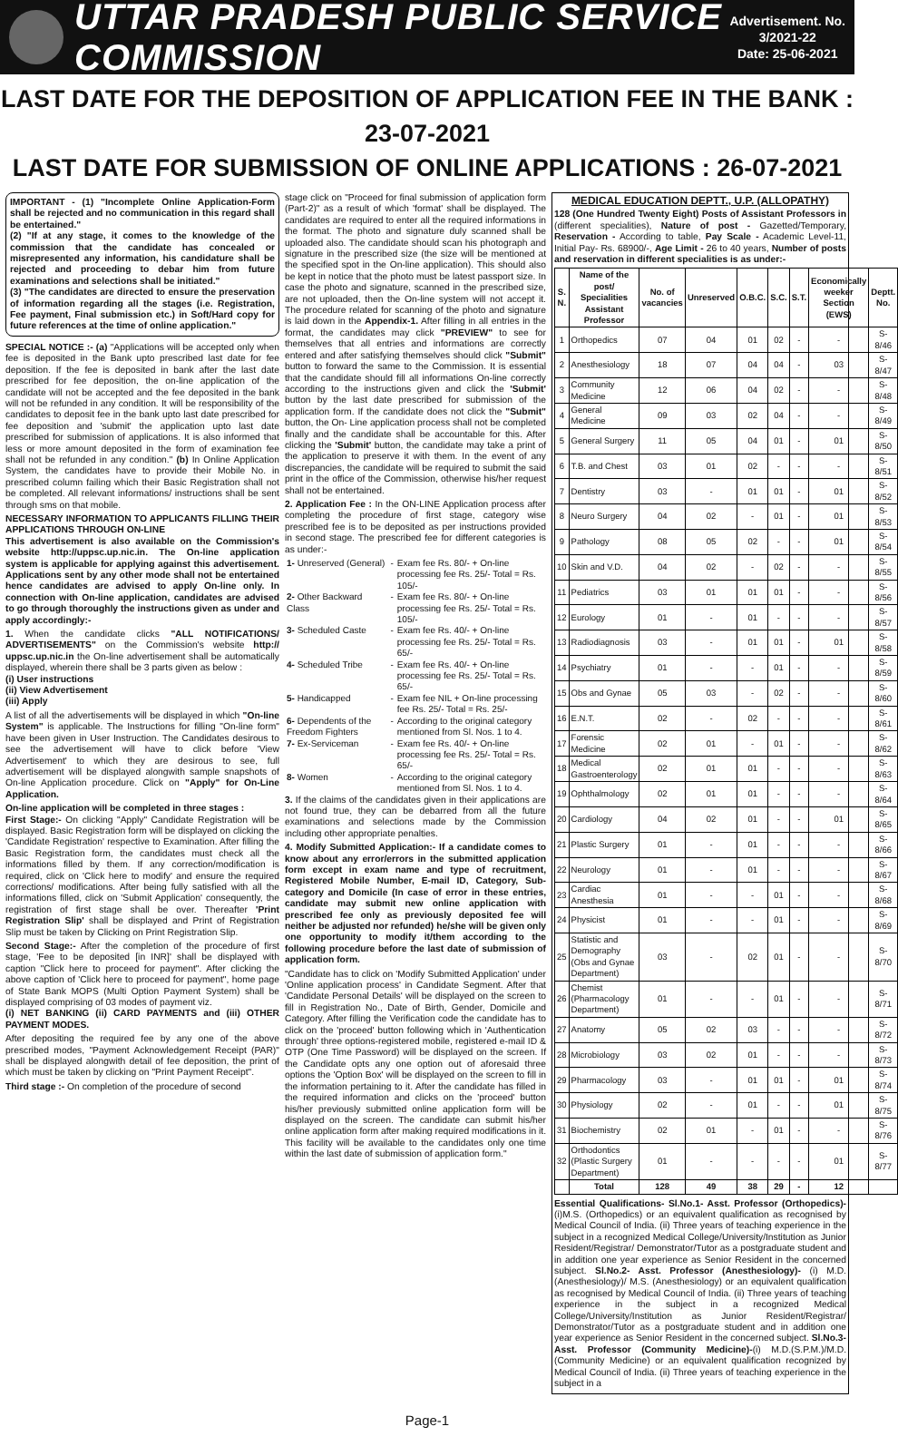UTTAR PRADESH PUBLIC SERVICE COMMISSION
Advertisement. No.
3/2021-22
Date: 25-06-2021
LAST DATE FOR THE DEPOSITION OF APPLICATION FEE IN THE BANK : 23-07-2021
LAST DATE FOR SUBMISSION OF ONLINE APPLICATIONS : 26-07-2021
IMPORTANT - (1) "Incomplete Online Application-Form shall be rejected and no communication in this regard shall be entertained."
(2) "If at any stage, it comes to the knowledge of the commission that the candidate has concealed or misrepresented any information, his candidature shall be rejected and proceeding to debar him from future examinations and selections shall be initiated."
(3) "The candidates are directed to ensure the preservation of information regarding all the stages (i.e. Registration, Fee payment, Final submission etc.) in Soft/Hard copy for future references at the time of online application."
SPECIAL NOTICE :- (a) "Applications will be accepted only when fee is deposited in the Bank upto prescribed last date for fee deposition. If the fee is deposited in bank after the last date prescribed for fee deposition, the on-line application of the candidate will not be accepted and the fee deposited in the bank will not be refunded in any condition. It will be responsibility of the candidates to deposit fee in the bank upto last date prescribed for fee deposition and 'submit' the application upto last date prescribed for submission of applications. It is also informed that less or more amount deposited in the form of examination fee shall not be refunded in any condition." (b) In Online Application System, the candidates have to provide their Mobile No. in prescribed column failing which their Basic Registration shall not be completed. All relevant informations/ instructions shall be sent through sms on that mobile.
NECESSARY INFORMATION TO APPLICANTS FILLING THEIR APPLICATIONS THROUGH ON-LINE
This advertisement is also available on the Commission's website http://uppsc.up.nic.in. The On-line application system is applicable for applying against this advertisement. Applications sent by any other mode shall not be entertained hence candidates are advised to apply On-line only. In connection with On-line application, candidates are advised to go through thoroughly the instructions given as under and apply accordingly:-
1. When the candidate clicks "ALL NOTIFICATIONS/ ADVERTISEMENTS" on the Commission's website http:// uppsc.up.nic.in the On-line advertisement shall be automatically displayed, wherein there shall be 3 parts given as below :
(i) User instructions
(ii) View Advertisement
(iii) Apply
A list of all the advertisements will be displayed in which "On-line System" is applicable. The Instructions for filling "On-line form" have been given in User Instruction. The Candidates desirous to see the advertisement will have to click before 'View Advertisement' to which they are desirous to see, full advertisement will be displayed alongwith sample snapshots of On-line Application procedure. Click on "Apply" for On-Line Application.
On-line application will be completed in three stages :
First Stage:- On clicking "Apply" Candidate Registration will be displayed. Basic Registration form will be displayed on clicking the 'Candidate Registration' respective to Examination. After filling the Basic Registration form, the candidates must check all the informations filled by them. If any correction/modification is required, click on 'Click here to modify' and ensure the required corrections/ modifications. After being fully satisfied with all the informations filled, click on 'Submit Application' consequently, the registration of first stage shall be over. Thereafter 'Print Registration Slip' shall be displayed and Print of Registration Slip must be taken by Clicking on Print Registration Slip.
Second Stage:- After the completion of the procedure of first stage, 'Fee to be deposited [in INR]' shall be displayed with caption "Click here to proceed for payment". After clicking the above caption of 'Click here to proceed for payment", home page of State Bank MOPS (Multi Option Payment System) shall be displayed comprising of 03 modes of payment viz.
(i) NET BANKING (ii) CARD PAYMENTS and (iii) OTHER PAYMENT MODES.
After depositing the required fee by any one of the above prescribed modes, "Payment Acknowledgement Receipt (PAR)" shall be displayed alongwith detail of fee deposition, the print of which must be taken by clicking on "Print Payment Receipt".
Third stage :- On completion of the procedure of second
stage click on "Proceed for final submission of application form (Part-2)" as a result of which 'format' shall be displayed. The candidates are required to enter all the required informations in the format. The photo and signature duly scanned shall be uploaded also. The candidate should scan his photograph and signature in the prescribed size (the size will be mentioned at the specified spot in the On-line application). This should also be kept in notice that the photo must be latest passport size. In case the photo and signature, scanned in the prescribed size, are not uploaded, then the On-line system will not accept it. The procedure related for scanning of the photo and signature is laid down in the Appendix-1. After filling in all entries in the format, the candidates may click "PREVIEW" to see for themselves that all entries and informations are correctly entered and after satisfying themselves should click "Submit" button to forward the same to the Commission. It is essential that the candidate should fill all informations On-line correctly according to the instructions given and click the 'Submit' button by the last date prescribed for submission of the application form. If the candidate does not click the "Submit" button, the On- Line application process shall not be completed finally and the candidate shall be accountable for this. After clicking the 'Submit' button, the candidate may take a print of the application to preserve it with them. In the event of any discrepancies, the candidate will be required to submit the said print in the office of the Commission, otherwise his/her request shall not be entertained.
2. Application Fee : In the ON-LINE Application process after completing the procedure of first stage, category wise prescribed fee is to be deposited as per instructions provided in second stage. The prescribed fee for different categories is as under:-
| 1- Unreserved (General) | - | Exam fee Rs. 80/- + On-line processing fee Rs. 25/- Total = Rs. 105/- |
| 2- Other Backward Class | - | Exam fee Rs. 80/- + On-line processing fee Rs. 25/- Total = Rs. 105/- |
| 3- Scheduled Caste | - | Exam fee Rs. 40/- + On-line processing fee Rs. 25/- Total = Rs. 65/- |
| 4- Scheduled Tribe | - | Exam fee Rs. 40/- + On-line processing fee Rs. 25/- Total = Rs. 65/- |
| 5- Handicapped | - | Exam fee NIL + On-line processing fee Rs. 25/- Total = Rs. 25/- |
| 6- Dependents of the Freedom Fighters | - | According to the original category mentioned from Sl. Nos. 1 to 4. |
| 7- Ex-Serviceman | - | Exam fee Rs. 40/- + On-line processing fee Rs. 25/- Total = Rs. 65/- |
| 8- Women | - | According to the original category mentioned from Sl. Nos. 1 to 4. |
3. If the claims of the candidates given in their applications are not found true, they can be debarred from all the future examinations and selections made by the Commission including other appropriate penalties.
4. Modify Submitted Application:- If a candidate comes to know about any error/errors in the submitted application form except in exam name and type of recruitment, Registered Mobile Number, E-mail ID, Category, Sub-category and Domicile (In case of error in these entries, candidate may submit new online application with prescribed fee only as previously deposited fee will neither be adjusted nor refunded) he/she will be given only one opportunity to modify it/them according to the following procedure before the last date of submission of application form.
"Candidate has to click on 'Modify Submitted Application' under 'Online application process' in Candidate Segment. After that 'Candidate Personal Details' will be displayed on the screen to fill in Registration No., Date of Birth, Gender, Domicile and Category. After filling the Verification code the candidate has to click on the 'proceed' button following which in 'Authentication through' three options-registered mobile, registered e-mail ID & OTP (One Time Password) will be displayed on the screen. If the Candidate opts any one option out of aforesaid three options the 'Option Box' will be displayed on the screen to fill in the information pertaining to it. After the candidate has filled in the required information and clicks on the 'proceed' button his/her previously submitted online application form will be displayed on the screen. The candidate can submit his/her online application form after making required modifications in it. This facility will be available to the candidates only one time within the last date of submission of application form."
MEDICAL EDUCATION DEPTT., U.P. (ALLOPATHY)
128 (One Hundred Twenty Eight) Posts of Assistant Professors in (different specialities), Nature of post - Gazetted/Temporary, Reservation - According to table, Pay Scale - Academic Level-11, Initial Pay- Rs. 68900/-, Age Limit - 26 to 40 years, Number of posts and reservation in different specialities is as under:-
| S. N. | Name of the post/ Specialities Assistant Professor | No. of vacancies | Unreserved | O.B.C. | S.C. | S.T. | Economically weeker Section (EWS) | Deptt. No. |
| --- | --- | --- | --- | --- | --- | --- | --- | --- |
| 1 | Orthopedics | 07 | 04 | 01 | 02 | - | - | S-8/46 |
| 2 | Anesthesiology | 18 | 07 | 04 | 04 | - | 03 | S-8/47 |
| 3 | Community Medicine | 12 | 06 | 04 | 02 | - | - | S-8/48 |
| 4 | General Medicine | 09 | 03 | 02 | 04 | - | - | S-8/49 |
| 5 | General Surgery | 11 | 05 | 04 | 01 | - | 01 | S-8/50 |
| 6 | T.B. and Chest | 03 | 01 | 02 | - | - | - | S-8/51 |
| 7 | Dentistry | 03 | - | 01 | 01 | - | 01 | S-8/52 |
| 8 | Neuro Surgery | 04 | 02 | - | 01 | - | 01 | S-8/53 |
| 9 | Pathology | 08 | 05 | 02 | - | - | 01 | S-8/54 |
| 10 | Skin and V.D. | 04 | 02 | - | 02 | - | - | S-8/55 |
| 11 | Pediatrics | 03 | 01 | 01 | 01 | - | - | S-8/56 |
| 12 | Eurology | 01 | - | 01 | - | - | - | S-8/57 |
| 13 | Radiodiagnosis | 03 | - | 01 | 01 | - | 01 | S-8/58 |
| 14 | Psychiatry | 01 | - | - | 01 | - | - | S-8/59 |
| 15 | Obs and Gynae | 05 | 03 | - | 02 | - | - | S-8/60 |
| 16 | E.N.T. | 02 | - | 02 | - | - | - | S-8/61 |
| 17 | Forensic Medicine | 02 | 01 | - | 01 | - | - | S-8/62 |
| 18 | Medical Gastroenterology | 02 | 01 | 01 | - | - | - | S-8/63 |
| 19 | Ophthalmology | 02 | 01 | 01 | - | - | - | S-8/64 |
| 20 | Cardiology | 04 | 02 | 01 | - | - | 01 | S-8/65 |
| 21 | Plastic Surgery | 01 | - | 01 | - | - | - | S-8/66 |
| 22 | Neurology | 01 | - | 01 | - | - | - | S-8/67 |
| 23 | Cardiac Anesthesia | 01 | - | - | 01 | - | - | S-8/68 |
| 24 | Physicist | 01 | - | - | 01 | - | - | S-8/69 |
| 25 | Statistic and Demography (Obs and Gynae Department) | 03 | - | 02 | 01 | - | - | S-8/70 |
| 26 | Chemist (Pharmacology Department) | 01 | - | - | 01 | - | - | S-8/71 |
| 27 | Anatomy | 05 | 02 | 03 | - | - | - | S-8/72 |
| 28 | Microbiology | 03 | 02 | 01 | - | - | - | S-8/73 |
| 29 | Pharmacology | 03 | - | 01 | 01 | - | 01 | S-8/74 |
| 30 | Physiology | 02 | - | 01 | - | - | 01 | S-8/75 |
| 31 | Biochemistry | 02 | 01 | - | 01 | - | - | S-8/76 |
| 32 | Orthodontics (Plastic Surgery Department) | 01 | - | - | - | - | 01 | S-8/77 |
| | Total | 128 | 49 | 38 | 29 | - | 12 | |
Essential Qualifications- Sl.No.1- Asst. Professor (Orthopedics)- (i)M.S. (Orthopedics) or an equivalent qualification as recognised by Medical Council of India. (ii) Three years of teaching experience in the subject in a recognized Medical College/University/Institution as Junior Resident/Registrar/ Demonstrator/Tutor as a postgraduate student and in addition one year experience as Senior Resident in the concerned subject. Sl.No.2- Asst. Professor (Anesthesiology)- (i) M.D. (Anesthesiology)/ M.S. (Anesthesiology) or an equivalent qualification as recognised by Medical Council of India. (ii) Three years of teaching experience in the subject in a recognized Medical College/University/Institution as Junior Resident/Registrar/ Demonstrator/Tutor as a postgraduate student and in addition one year experience as Senior Resident in the concerned subject. Sl.No.3- Asst. Professor (Community Medicine)-(i) M.D.(S.P.M.)/M.D.(Community Medicine) or an equivalent qualification recognized by Medical Council of India. (ii) Three years of teaching experience in the subject in a
Page-1